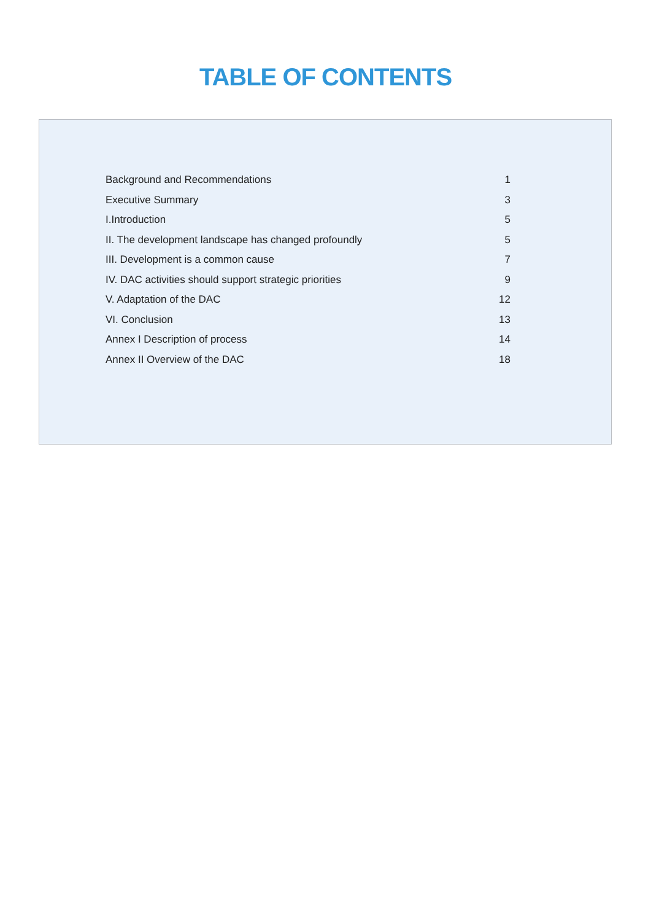TABLE OF CONTENTS
| Background and Recommendations | 1 |
| Executive Summary | 3 |
| I.Introduction | 5 |
| II. The development landscape has changed profoundly | 5 |
| III. Development is a common cause | 7 |
| IV. DAC activities should support strategic priorities | 9 |
| V. Adaptation of the DAC | 12 |
| VI. Conclusion | 13 |
| Annex I Description of process | 14 |
| Annex II Overview of the DAC | 18 |